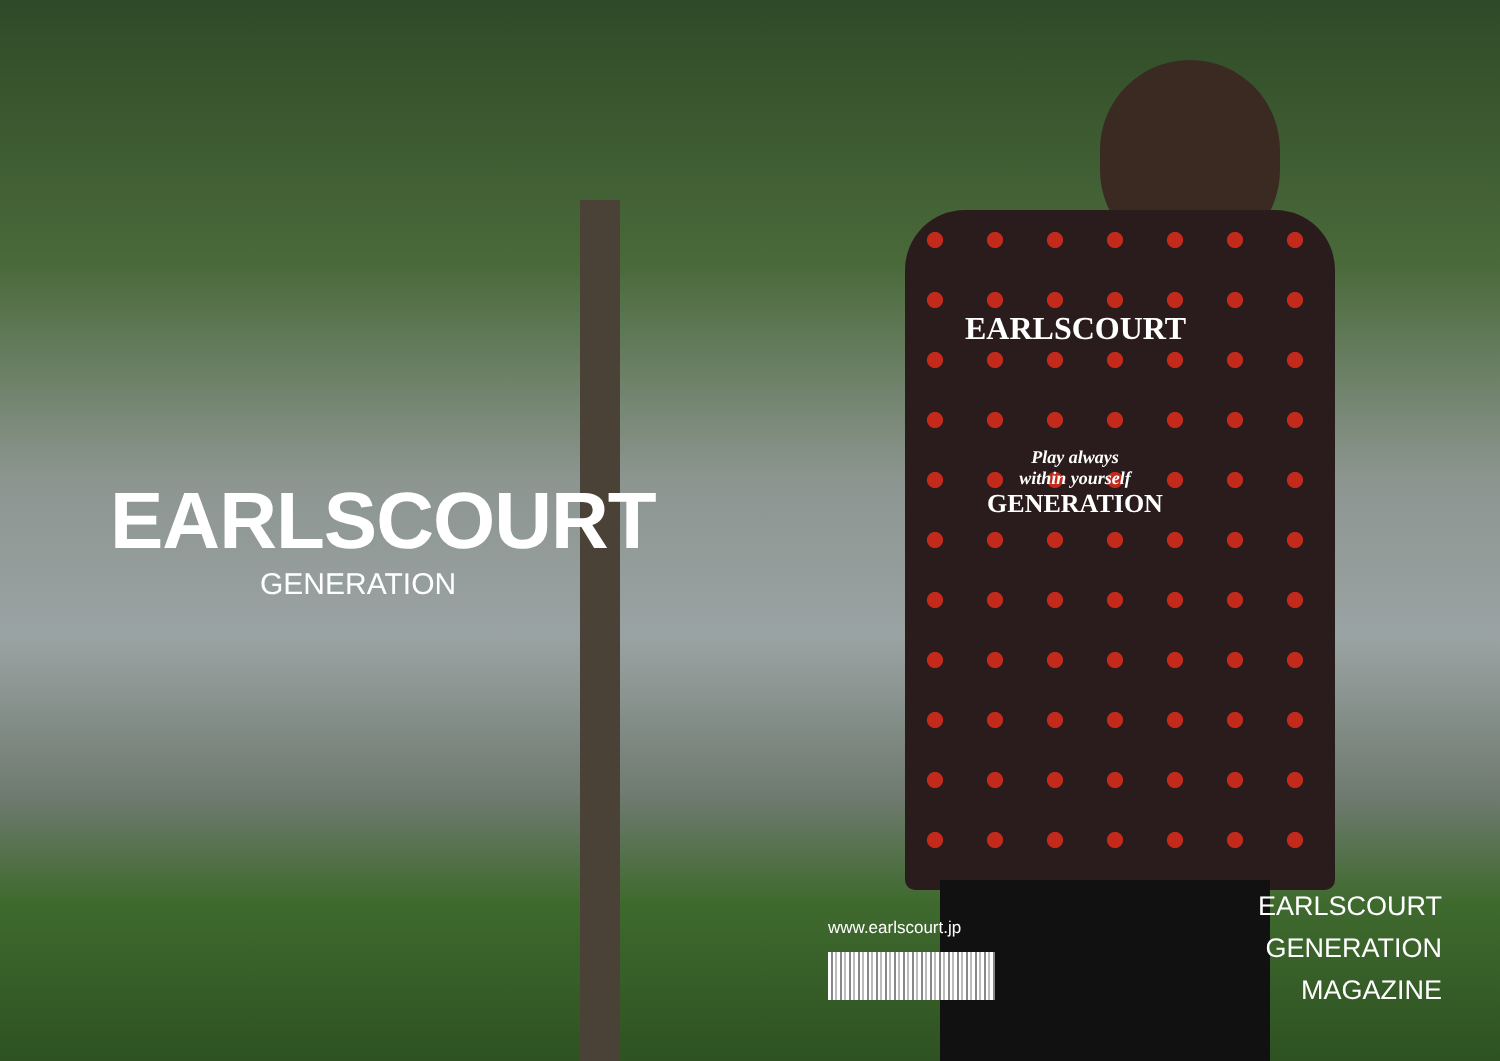EARLSCOURT
Play always
within yourself
GENERATION
EARLSCOURT
GENERATION
www.earlscourt.jp
EARLSCOURT
GENERATION
MAGAZINE